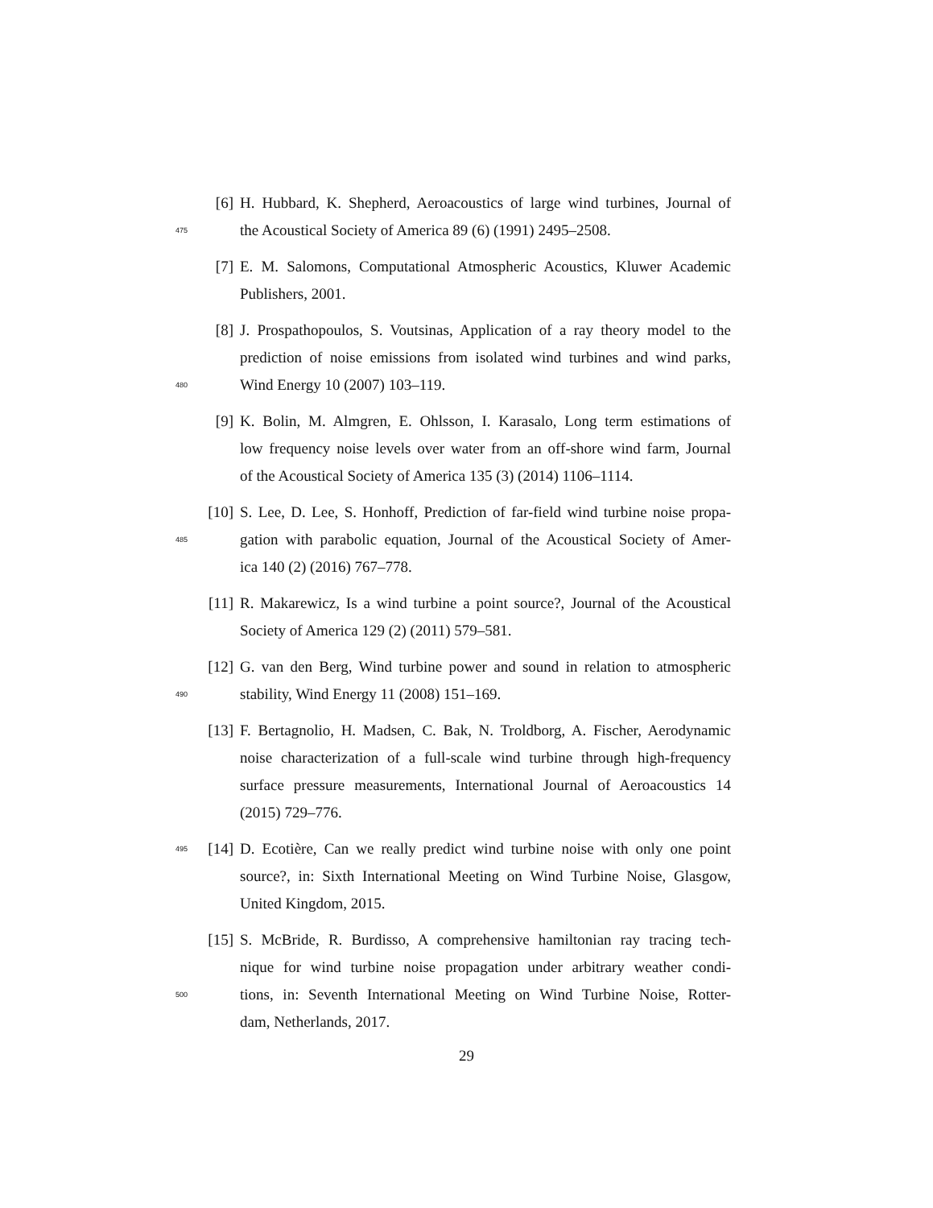[6] H. Hubbard, K. Shepherd, Aeroacoustics of large wind turbines, Journal of
475 the Acoustical Society of America 89 (6) (1991) 2495–2508.
[7] E. M. Salomons, Computational Atmospheric Acoustics, Kluwer Academic
Publishers, 2001.
[8] J. Prospathopoulos, S. Voutsinas, Application of a ray theory model to the
prediction of noise emissions from isolated wind turbines and wind parks,
480 Wind Energy 10 (2007) 103–119.
[9] K. Bolin, M. Almgren, E. Ohlsson, I. Karasalo, Long term estimations of
low frequency noise levels over water from an off-shore wind farm, Journal
of the Acoustical Society of America 135 (3) (2014) 1106–1114.
[10] S. Lee, D. Lee, S. Honhoff, Prediction of far-field wind turbine noise propa-
485 gation with parabolic equation, Journal of the Acoustical Society of Amer-
ica 140 (2) (2016) 767–778.
[11] R. Makarewicz, Is a wind turbine a point source?, Journal of the Acoustical
Society of America 129 (2) (2011) 579–581.
[12] G. van den Berg, Wind turbine power and sound in relation to atmospheric
490 stability, Wind Energy 11 (2008) 151–169.
[13] F. Bertagnolio, H. Madsen, C. Bak, N. Troldborg, A. Fischer, Aerodynamic
noise characterization of a full-scale wind turbine through high-frequency
surface pressure measurements, International Journal of Aeroacoustics 14
(2015) 729–776.
495 [14] D. Ecotière, Can we really predict wind turbine noise with only one point
source?, in: Sixth International Meeting on Wind Turbine Noise, Glasgow,
United Kingdom, 2015.
[15] S. McBride, R. Burdisso, A comprehensive hamiltonian ray tracing tech-
nique for wind turbine noise propagation under arbitrary weather condi-
500 tions, in: Seventh International Meeting on Wind Turbine Noise, Rotter-
dam, Netherlands, 2017.
29